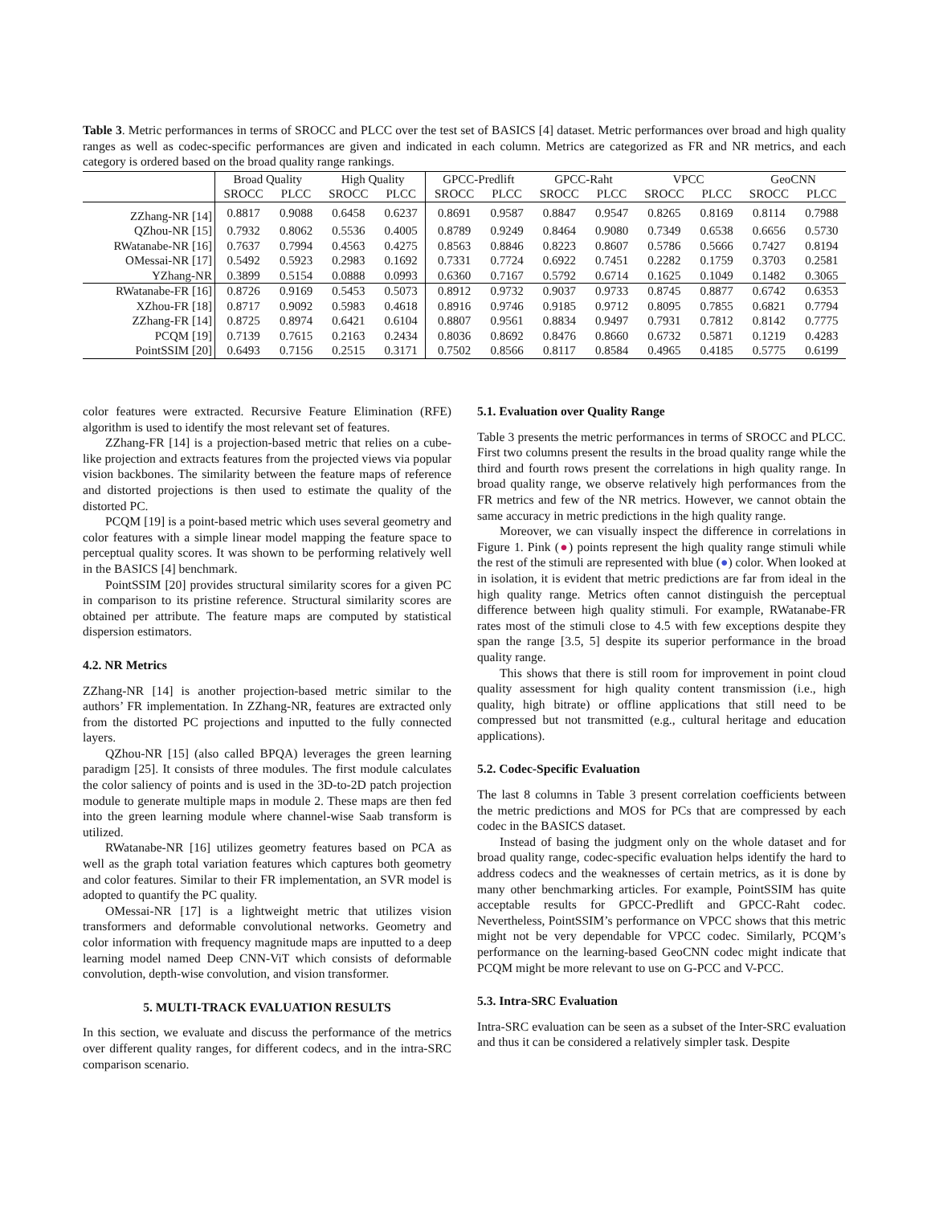Table 3. Metric performances in terms of SROCC and PLCC over the test set of BASICS [4] dataset. Metric performances over broad and high quality ranges as well as codec-specific performances are given and indicated in each column. Metrics are categorized as FR and NR metrics, and each category is ordered based on the broad quality range rankings.
| | Broad Quality | | High Quality | | GPCC-Predlift | | GPCC-Raht | | VPCC | | GeoCNN | |
| --- | --- | --- | --- | --- | --- | --- | --- | --- | --- | --- | --- | --- |
| | SROCC | PLCC | SROCC | PLCC | SROCC | PLCC | SROCC | PLCC | SROCC | PLCC | SROCC | PLCC |
| ZZhang-NR [14] | 0.8817 | 0.9088 | 0.6458 | 0.6237 | 0.8691 | 0.9587 | 0.8847 | 0.9547 | 0.8265 | 0.8169 | 0.8114 | 0.7988 |
| QZhou-NR [15] | 0.7932 | 0.8062 | 0.5536 | 0.4005 | 0.8789 | 0.9249 | 0.8464 | 0.9080 | 0.7349 | 0.6538 | 0.6656 | 0.5730 |
| RWatanabe-NR [16] | 0.7637 | 0.7994 | 0.4563 | 0.4275 | 0.8563 | 0.8846 | 0.8223 | 0.8607 | 0.5786 | 0.5666 | 0.7427 | 0.8194 |
| OMessai-NR [17] | 0.5492 | 0.5923 | 0.2983 | 0.1692 | 0.7331 | 0.7724 | 0.6922 | 0.7451 | 0.2282 | 0.1759 | 0.3703 | 0.2581 |
| YZhang-NR | 0.3899 | 0.5154 | 0.0888 | 0.0993 | 0.6360 | 0.7167 | 0.5792 | 0.6714 | 0.1625 | 0.1049 | 0.1482 | 0.3065 |
| RWatanabe-FR [16] | 0.8726 | 0.9169 | 0.5453 | 0.5073 | 0.8912 | 0.9732 | 0.9037 | 0.9733 | 0.8745 | 0.8877 | 0.6742 | 0.6353 |
| XZhou-FR [18] | 0.8717 | 0.9092 | 0.5983 | 0.4618 | 0.8916 | 0.9746 | 0.9185 | 0.9712 | 0.8095 | 0.7855 | 0.6821 | 0.7794 |
| ZZhang-FR [14] | 0.8725 | 0.8974 | 0.6421 | 0.6104 | 0.8807 | 0.9561 | 0.8834 | 0.9497 | 0.7931 | 0.7812 | 0.8142 | 0.7775 |
| PCQM [19] | 0.7139 | 0.7615 | 0.2163 | 0.2434 | 0.8036 | 0.8692 | 0.8476 | 0.8660 | 0.6732 | 0.5871 | 0.1219 | 0.4283 |
| PointSSIM [20] | 0.6493 | 0.7156 | 0.2515 | 0.3171 | 0.7502 | 0.8566 | 0.8117 | 0.8584 | 0.4965 | 0.4185 | 0.5775 | 0.6199 |
color features were extracted. Recursive Feature Elimination (RFE) algorithm is used to identify the most relevant set of features.
ZZhang-FR [14] is a projection-based metric that relies on a cube-like projection and extracts features from the projected views via popular vision backbones. The similarity between the feature maps of reference and distorted projections is then used to estimate the quality of the distorted PC.
PCQM [19] is a point-based metric which uses several geometry and color features with a simple linear model mapping the feature space to perceptual quality scores. It was shown to be performing relatively well in the BASICS [4] benchmark.
PointSSIM [20] provides structural similarity scores for a given PC in comparison to its pristine reference. Structural similarity scores are obtained per attribute. The feature maps are computed by statistical dispersion estimators.
4.2. NR Metrics
ZZhang-NR [14] is another projection-based metric similar to the authors’ FR implementation. In ZZhang-NR, features are extracted only from the distorted PC projections and inputted to the fully connected layers.
QZhou-NR [15] (also called BPQA) leverages the green learning paradigm [25]. It consists of three modules. The first module calculates the color saliency of points and is used in the 3D-to-2D patch projection module to generate multiple maps in module 2. These maps are then fed into the green learning module where channel-wise Saab transform is utilized.
RWatanabe-NR [16] utilizes geometry features based on PCA as well as the graph total variation features which captures both geometry and color features. Similar to their FR implementation, an SVR model is adopted to quantify the PC quality.
OMessai-NR [17] is a lightweight metric that utilizes vision transformers and deformable convolutional networks. Geometry and color information with frequency magnitude maps are inputted to a deep learning model named Deep CNN-ViT which consists of deformable convolution, depth-wise convolution, and vision transformer.
5. MULTI-TRACK EVALUATION RESULTS
In this section, we evaluate and discuss the performance of the metrics over different quality ranges, for different codecs, and in the intra-SRC comparison scenario.
5.1. Evaluation over Quality Range
Table 3 presents the metric performances in terms of SROCC and PLCC. First two columns present the results in the broad quality range while the third and fourth rows present the correlations in high quality range. In broad quality range, we observe relatively high performances from the FR metrics and few of the NR metrics. However, we cannot obtain the same accuracy in metric predictions in the high quality range.
Moreover, we can visually inspect the difference in correlations in Figure 1. Pink (●) points represent the high quality range stimuli while the rest of the stimuli are represented with blue (●) color. When looked at in isolation, it is evident that metric predictions are far from ideal in the high quality range. Metrics often cannot distinguish the perceptual difference between high quality stimuli. For example, RWatanabe-FR rates most of the stimuli close to 4.5 with few exceptions despite they span the range [3.5, 5] despite its superior performance in the broad quality range.
This shows that there is still room for improvement in point cloud quality assessment for high quality content transmission (i.e., high quality, high bitrate) or offline applications that still need to be compressed but not transmitted (e.g., cultural heritage and education applications).
5.2. Codec-Specific Evaluation
The last 8 columns in Table 3 present correlation coefficients between the metric predictions and MOS for PCs that are compressed by each codec in the BASICS dataset.
Instead of basing the judgment only on the whole dataset and for broad quality range, codec-specific evaluation helps identify the hard to address codecs and the weaknesses of certain metrics, as it is done by many other benchmarking articles. For example, PointSSIM has quite acceptable results for GPCC-Predlift and GPCC-Raht codec. Nevertheless, PointSSIM’s performance on VPCC shows that this metric might not be very dependable for VPCC codec. Similarly, PCQM’s performance on the learning-based GeoCNN codec might indicate that PCQM might be more relevant to use on G-PCC and V-PCC.
5.3. Intra-SRC Evaluation
Intra-SRC evaluation can be seen as a subset of the Inter-SRC evaluation and thus it can be considered a relatively simpler task. Despite